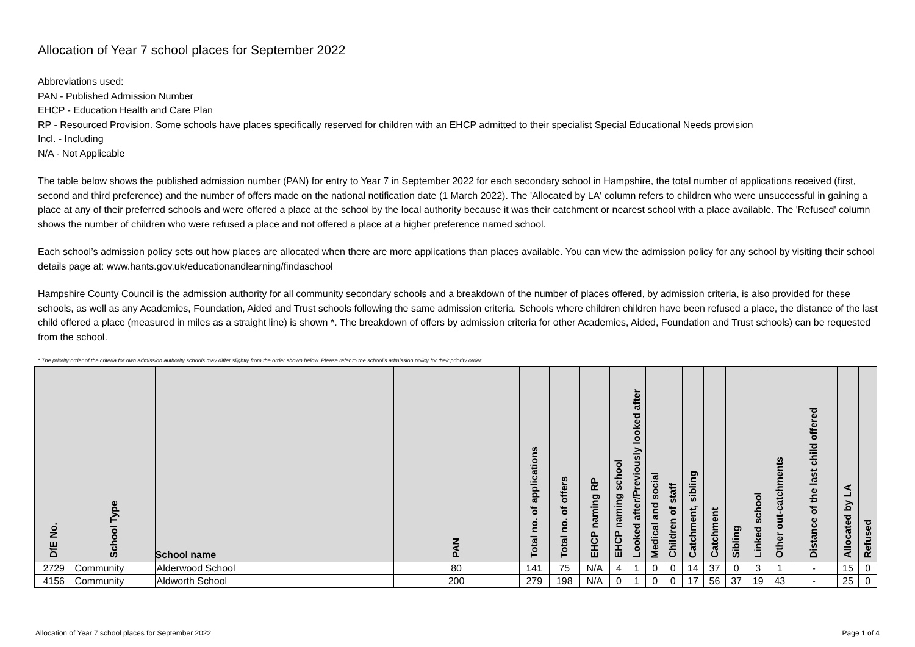Allocation of Year 7 school places for September 2022
Abbreviations used:
PAN - Published Admission Number
EHCP - Education Health and Care Plan
RP - Resourced Provision. Some schools have places specifically reserved for children with an EHCP admitted to their specialist Special Educational Needs provision
Incl. - Including
N/A - Not Applicable
The table below shows the published admission number (PAN) for entry to Year 7 in September 2022 for each secondary school in Hampshire, the total number of applications received (first, second and third preference) and the number of offers made on the national notification date (1 March 2022). The 'Allocated by LA' column refers to children who were unsuccessful in gaining a place at any of their preferred schools and were offered a place at the school by the local authority because it was their catchment or nearest school with a place available. The 'Refused' column shows the number of children who were refused a place and not offered a place at a higher preference named school.
Each school’s admission policy sets out how places are allocated when there are more applications than places available. You can view the admission policy for any school by visiting their school details page at: www.hants.gov.uk/educationandlearning/findaschool
Hampshire County Council is the admission authority for all community secondary schools and a breakdown of the number of places offered, by admission criteria, is also provided for these schools, as well as any Academies, Foundation, Aided and Trust schools following the same admission criteria. Schools where children children have been refused a place, the distance of the last child offered a place (measured in miles as a straight line) is shown *. The breakdown of offers by admission criteria for other Academies, Aided, Foundation and Trust schools) can be requested from the school.
* The priority order of the criteria for own admission authority schools may differ slightly from the order shown below. Please refer to the school's admission policy for their priority order
| DfE No. | School Type | School name | PAN | Total no. of applications | Total no. of offers | EHCP naming RP | EHCP naming school | Looked after/Previously looked after | Medical and social | Children of staff | Catchment, sibling | Catchment | Sibling | Linked school | Other out-catchments | Distance of the last child offered | Allocated by LA | Refused |
| --- | --- | --- | --- | --- | --- | --- | --- | --- | --- | --- | --- | --- | --- | --- | --- | --- | --- | --- |
| 2729 | Community | Alderwood School | 80 | 141 | 75 | N/A | 4 | 1 | 0 | 0 | 14 | 37 | 0 | 3 | 1 | - | 15 | 0 |
| 4156 | Community | Aldworth School | 200 | 279 | 198 | N/A | 0 | 1 | 0 | 0 | 17 | 56 | 37 | 19 | 43 | - | 25 | 0 |
Allocation of Year 7 school places for September 2022 Page 1 of 4